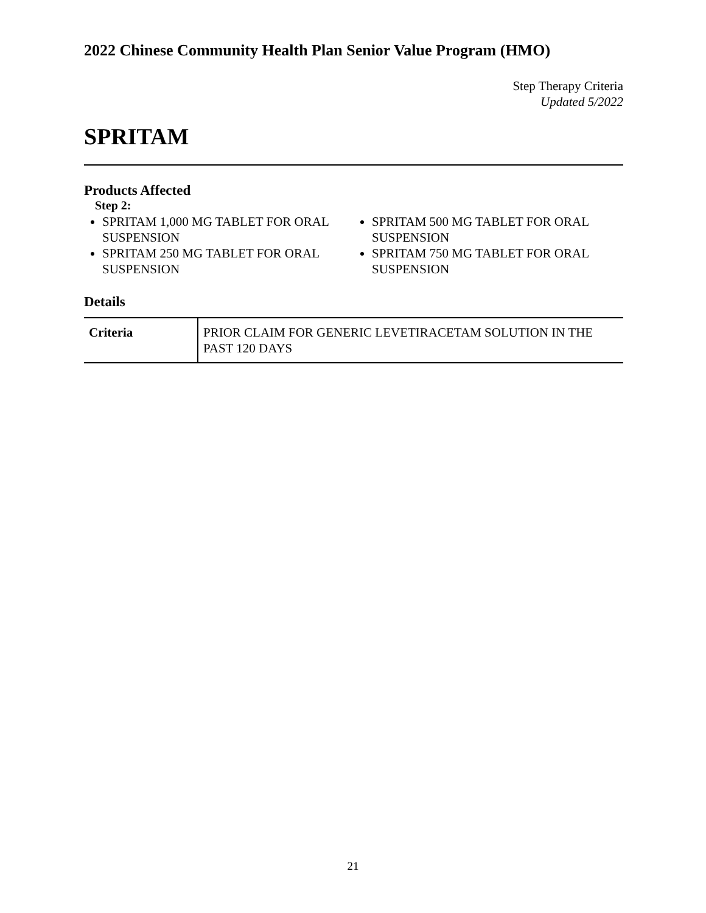2022 Chinese Community Health Plan Senior Value Program (HMO)
Step Therapy Criteria
Updated 5/2022
SPRITAM
Products Affected
Step 2:
SPRITAM 1,000 MG TABLET FOR ORAL SUSPENSION
SPRITAM 250 MG TABLET FOR ORAL SUSPENSION
SPRITAM 500 MG TABLET FOR ORAL SUSPENSION
SPRITAM 750 MG TABLET FOR ORAL SUSPENSION
Details
| Criteria | PRIOR CLAIM FOR GENERIC LEVETIRACETAM SOLUTION IN THE PAST 120 DAYS |
21